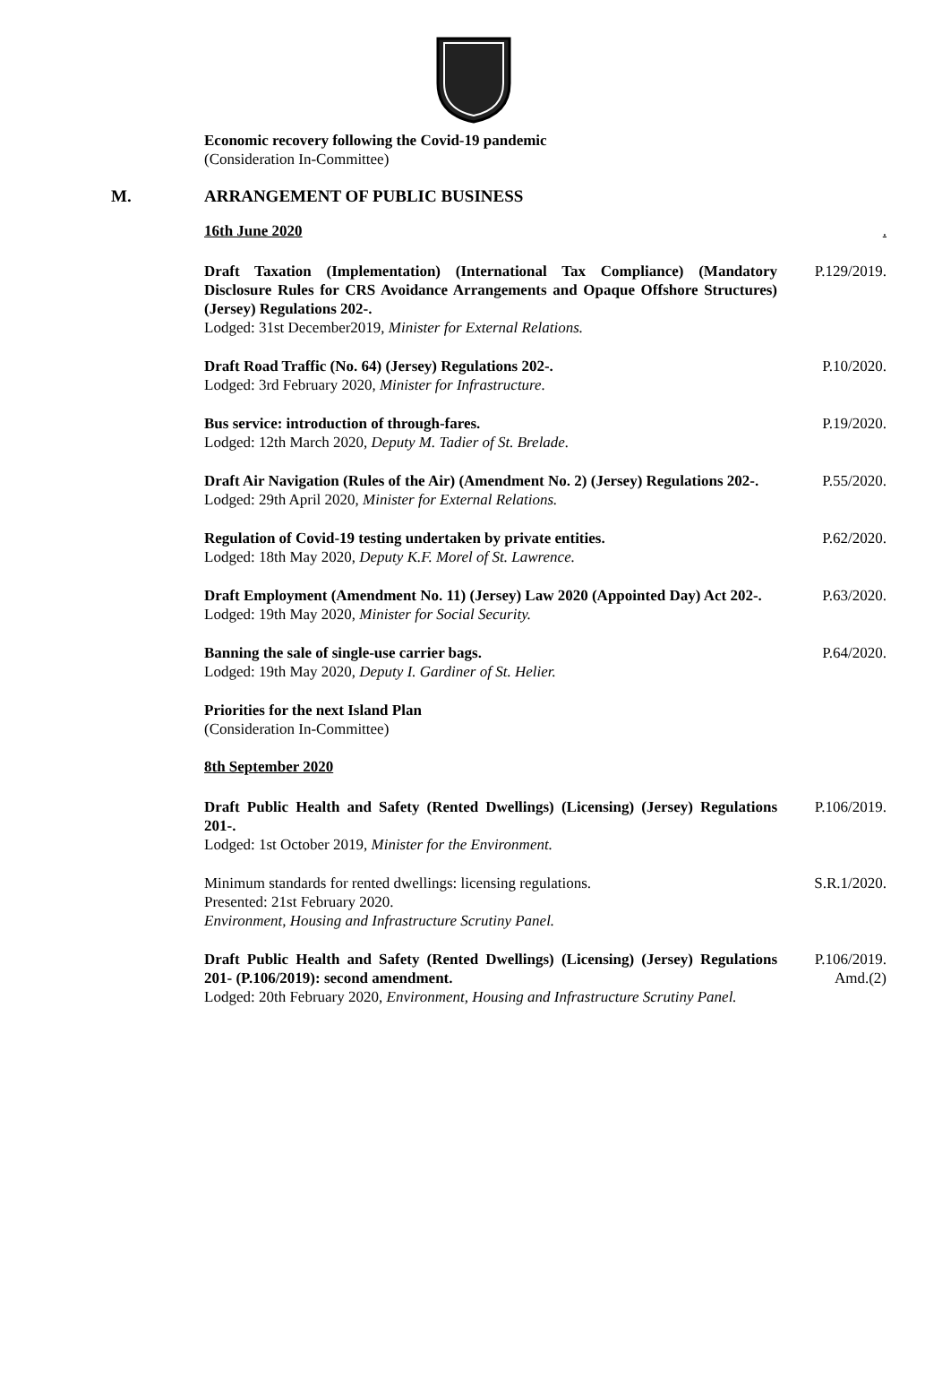Economic recovery following the Covid-19 pandemic
(Consideration In-Committee)
M. ARRANGEMENT OF PUBLIC BUSINESS
16th June 2020.
Draft Taxation (Implementation) (International Tax Compliance) (Mandatory Disclosure Rules for CRS Avoidance Arrangements and Opaque Offshore Structures) (Jersey) Regulations 202-.
Lodged: 31st December2019, Minister for External Relations.
P.129/2019.
Draft Road Traffic (No. 64) (Jersey) Regulations 202-.
Lodged: 3rd February 2020, Minister for Infrastructure.
P.10/2020.
Bus service: introduction of through-fares.
Lodged: 12th March 2020, Deputy M. Tadier of St. Brelade.
P.19/2020.
Draft Air Navigation (Rules of the Air) (Amendment No. 2) (Jersey) Regulations 202-.
Lodged: 29th April 2020, Minister for External Relations.
P.55/2020.
Regulation of Covid-19 testing undertaken by private entities.
Lodged: 18th May 2020, Deputy K.F. Morel of St. Lawrence.
P.62/2020.
Draft Employment (Amendment No. 11) (Jersey) Law 2020 (Appointed Day) Act 202-.
Lodged: 19th May 2020, Minister for Social Security.
P.63/2020.
Banning the sale of single-use carrier bags.
Lodged: 19th May 2020, Deputy I. Gardiner of St. Helier.
P.64/2020.
Priorities for the next Island Plan
(Consideration In-Committee)
8th September 2020
Draft Public Health and Safety (Rented Dwellings) (Licensing) (Jersey) Regulations 201-.
Lodged: 1st October 2019, Minister for the Environment.
P.106/2019.
Minimum standards for rented dwellings: licensing regulations.
Presented: 21st February 2020.
Environment, Housing and Infrastructure Scrutiny Panel.
S.R.1/2020.
Draft Public Health and Safety (Rented Dwellings) (Licensing) (Jersey) Regulations 201- (P.106/2019): second amendment.
Lodged: 20th February 2020, Environment, Housing and Infrastructure Scrutiny Panel.
P.106/2019.
Amd.(2)